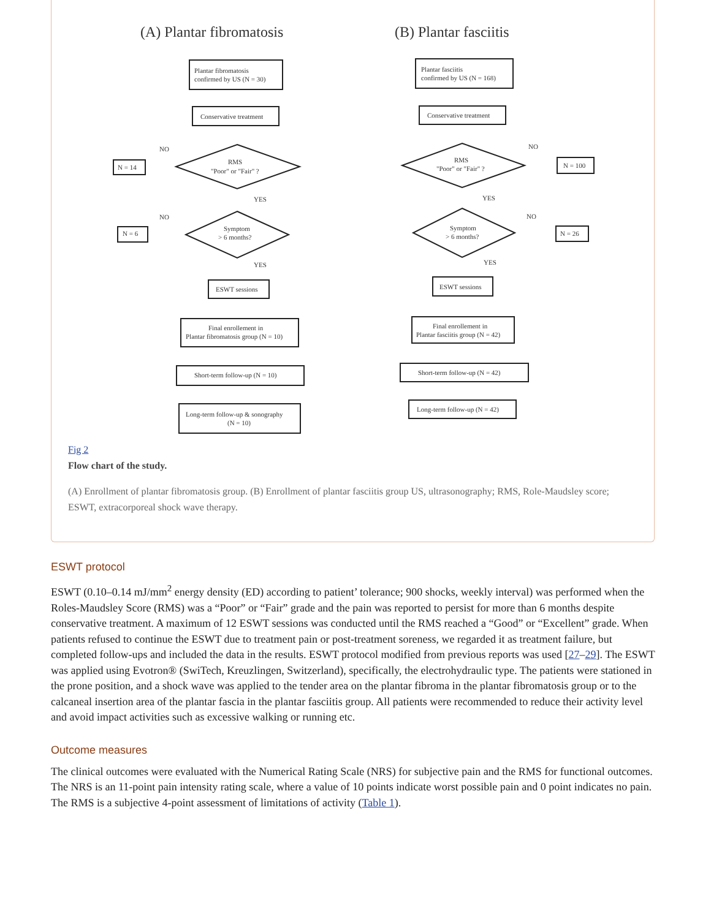(A) Plantar fibromatosis
(B) Plantar fasciitis
Plantar fibromatosis
confirmed by US (N = 30)
Conservative treatment
RMS
"Poor" or "Fair" ?
NO
N = 14
YES
Symptom
> 6 months?
NO
N = 6
YES
ESWT sessions
Final enrollement in
Plantar fibromatosis group (N = 10)
Short-term follow-up (N = 10)
Long-term follow-up & sonography
(N = 10)
Plantar fasciitis
confirmed by US (N = 168)
Conservative treatment
RMS
"Poor" or "Fair" ?
NO
N = 100
YES
Symptom
> 6 months?
NO
N = 26
YES
ESWT sessions
Final enrollement in
Plantar fasciitis group (N = 42)
Short-term follow-up (N = 42)
Long-term follow-up (N = 42)
Fig 2
Flow chart of the study.
(A) Enrollment of plantar fibromatosis group. (B) Enrollment of plantar fasciitis group US, ultrasonography; RMS, Role-Maudsley score; ESWT, extracorporeal shock wave therapy.
ESWT protocol
ESWT (0.10–0.14 mJ/mm<sup>2</sup> energy density (ED) according to patient’ tolerance; 900 shocks, weekly interval) was performed when the Roles-Maudsley Score (RMS) was a “Poor” or “Fair” grade and the pain was reported to persist for more than 6 months despite conservative treatment. A maximum of 12 ESWT sessions was conducted until the RMS reached a “Good” or “Excellent” grade. When patients refused to continue the ESWT due to treatment pain or post-treatment soreness, we regarded it as treatment failure, but completed follow-ups and included the data in the results. ESWT protocol modified from previous reports was used [27–29]. The ESWT was applied using Evotron® (SwiTech, Kreuzlingen, Switzerland), specifically, the electrohydraulic type. The patients were stationed in the prone position, and a shock wave was applied to the tender area on the plantar fibroma in the plantar fibromatosis group or to the calcaneal insertion area of the plantar fascia in the plantar fasciitis group. All patients were recommended to reduce their activity level and avoid impact activities such as excessive walking or running etc.
Outcome measures
The clinical outcomes were evaluated with the Numerical Rating Scale (NRS) for subjective pain and the RMS for functional outcomes. The NRS is an 11-point pain intensity rating scale, where a value of 10 points indicate worst possible pain and 0 point indicates no pain. The RMS is a subjective 4-point assessment of limitations of activity (Table 1).